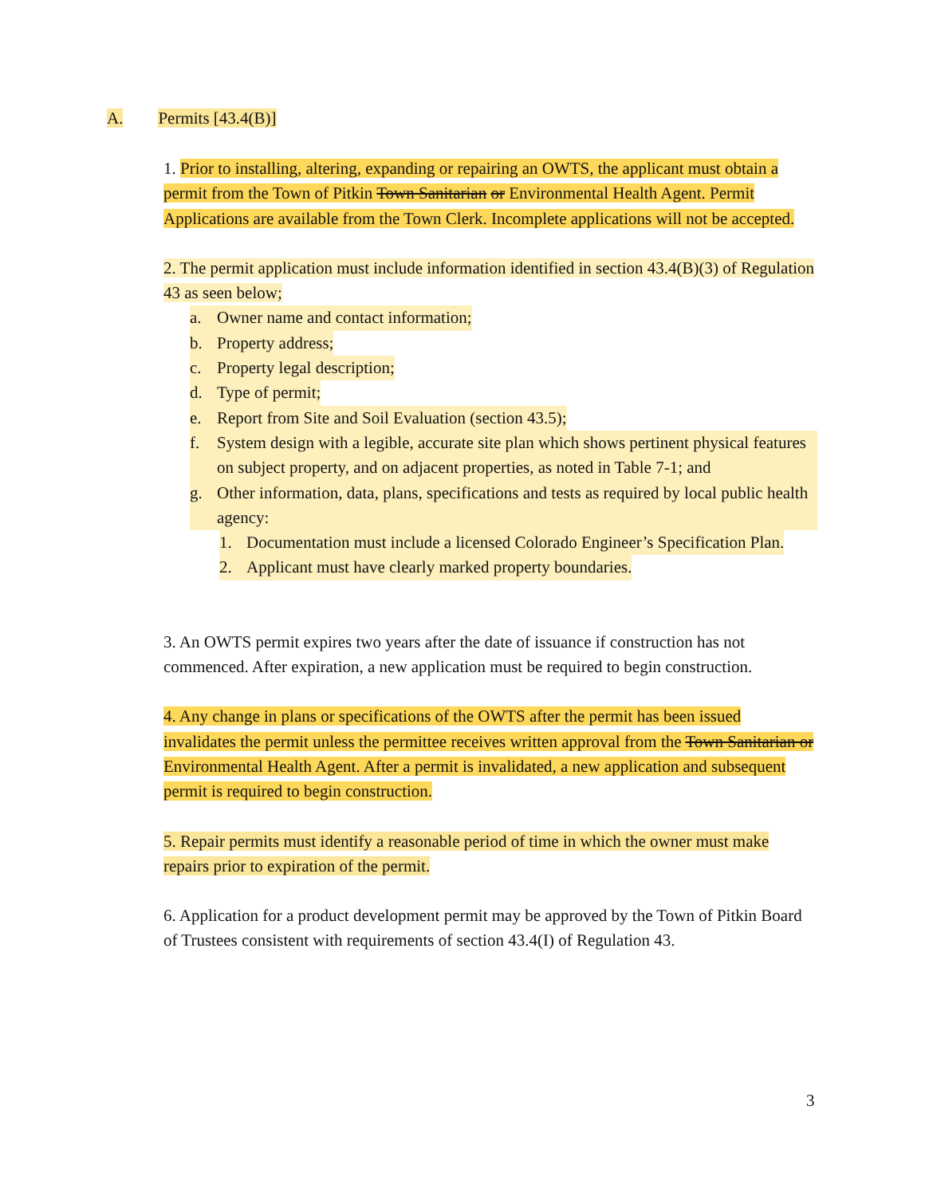A. Permits [43.4(B)]
1. Prior to installing, altering, expanding or repairing an OWTS, the applicant must obtain a permit from the Town of Pitkin Town Sanitarian or Environmental Health Agent. Permit Applications are available from the Town Clerk. Incomplete applications will not be accepted.
2. The permit application must include information identified in section 43.4(B)(3) of Regulation 43 as seen below;
a. Owner name and contact information;
b. Property address;
c. Property legal description;
d. Type of permit;
e. Report from Site and Soil Evaluation (section 43.5);
f. System design with a legible, accurate site plan which shows pertinent physical features on subject property, and on adjacent properties, as noted in Table 7-1; and
g. Other information, data, plans, specifications and tests as required by local public health agency:
1. Documentation must include a licensed Colorado Engineer’s Specification Plan.
2. Applicant must have clearly marked property boundaries.
3. An OWTS permit expires two years after the date of issuance if construction has not commenced. After expiration, a new application must be required to begin construction.
4. Any change in plans or specifications of the OWTS after the permit has been issued invalidates the permit unless the permittee receives written approval from the Town Sanitarian or Environmental Health Agent. After a permit is invalidated, a new application and subsequent permit is required to begin construction.
5. Repair permits must identify a reasonable period of time in which the owner must make repairs prior to expiration of the permit.
6. Application for a product development permit may be approved by the Town of Pitkin Board of Trustees consistent with requirements of section 43.4(I) of Regulation 43.
3